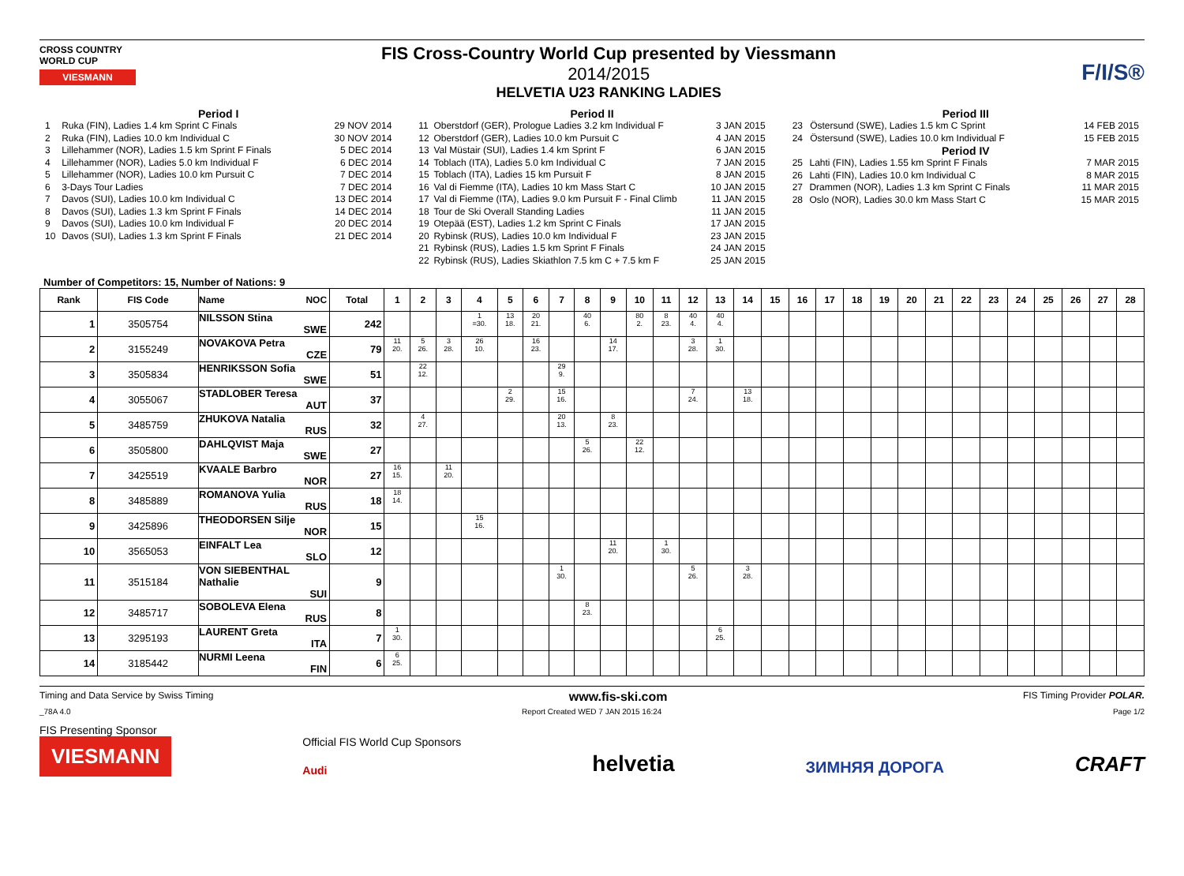CROSS COUNTRY WORLD CUP
VIESMANN
FIS Cross-Country World Cup presented by Viessmann
2014/2015
HELVETIA U23 RANKING LADIES
F/I/S®
Period I
| 1 | Ruka (FIN), Ladies 1.4 km Sprint C Finals | 29 NOV 2014 |
| 2 | Ruka (FIN), Ladies 10.0 km Individual C | 30 NOV 2014 |
| 3 | Lillehammer (NOR), Ladies 1.5 km Sprint F Finals | 5 DEC 2014 |
| 4 | Lillehammer (NOR), Ladies 5.0 km Individual F | 6 DEC 2014 |
| 5 | Lillehammer (NOR), Ladies 10.0 km Pursuit C | 7 DEC 2014 |
| 6 | 3-Days Tour Ladies | 7 DEC 2014 |
| 7 | Davos (SUI), Ladies 10.0 km Individual C | 13 DEC 2014 |
| 8 | Davos (SUI), Ladies 1.3 km Sprint F Finals | 14 DEC 2014 |
| 9 | Davos (SUI), Ladies 10.0 km Individual F | 20 DEC 2014 |
| 10 | Davos (SUI), Ladies 1.3 km Sprint F Finals | 21 DEC 2014 |
Period II
| 11 | Oberstdorf (GER), Prologue Ladies 3.2 km Individual F | 3 JAN 2015 |
| 12 | Oberstdorf (GER), Ladies 10.0 km Pursuit C | 4 JAN 2015 |
| 13 | Val Müstair (SUI), Ladies 1.4 km Sprint F | 6 JAN 2015 |
| 14 | Toblach (ITA), Ladies 5.0 km Individual C | 7 JAN 2015 |
| 15 | Toblach (ITA), Ladies 15 km Pursuit F | 8 JAN 2015 |
| 16 | Val di Fiemme (ITA), Ladies 10 km Mass Start C | 10 JAN 2015 |
| 17 | Val di Fiemme (ITA), Ladies 9.0 km Pursuit F - Final Climb | 11 JAN 2015 |
| 18 | Tour de Ski Overall Standing Ladies | 11 JAN 2015 |
| 19 | Otepää (EST), Ladies 1.2 km Sprint C Finals | 17 JAN 2015 |
| 20 | Rybinsk (RUS), Ladies 10.0 km Individual F | 23 JAN 2015 |
| 21 | Rybinsk (RUS), Ladies 1.5 km Sprint F Finals | 24 JAN 2015 |
| 22 | Rybinsk (RUS), Ladies Skiathlon 7.5 km C + 7.5 km F | 25 JAN 2015 |
Period III
| 23 | Östersund (SWE), Ladies 1.5 km C Sprint | 14 FEB 2015 |
| 24 | Östersund (SWE), Ladies 10.0 km Individual F | 15 FEB 2015 |
Period IV
| 25 | Lahti (FIN), Ladies 1.55 km Sprint F Finals | 7 MAR 2015 |
| 26 | Lahti (FIN), Ladies 10.0 km Individual C | 8 MAR 2015 |
| 27 | Drammen (NOR), Ladies 1.3 km Sprint C Finals | 11 MAR 2015 |
| 28 | Oslo (NOR), Ladies 30.0 km Mass Start C | 15 MAR 2015 |
Number of Competitors: 15, Number of Nations: 9
| Rank | FIS Code | Name NOC | Total | 1 | 2 | 3 | 4 | 5 | 6 | 7 | 8 | 9 | 10 | 11 | 12 | 13 | 14 | 15 | 16 | 17 | 18 | 19 | 20 | 21 | 22 | 23 | 24 | 25 | 26 | 27 | 28 |
| --- | --- | --- | --- | --- | --- | --- | --- | --- | --- | --- | --- | --- | --- | --- | --- | --- | --- | --- | --- | --- | --- | --- | --- | --- | --- | --- | --- | --- | --- | --- | --- |
| 1 | 3505754 | NILSSON Stina SWE | 242 | | | | 1 =30. | 13 18. | 20 21. | | 40 6. | | 80 2. | 8 23. | 40 4. | 40 4. | | | | | | | | | | | | | | | |
| 2 | 3155249 | NOVAKOVA Petra CZE | 79 | 11 20. | 5 26. | 3 28. | 26 10. | | 16 23. | | | 14 17. | | | 3 28. | 1 30. | | | | | | | | | | | | | | | |
| 3 | 3505834 | HENRIKSSON Sofia SWE | 51 | | 22 12. | | | | | 29 9. | | | | | | | | | | | | | | | | | | | | | |
| 4 | 3055067 | STADLOBER Teresa AUT | 37 | | | | | 2 29. | | 15 16. | | | | | 7 24. | | 13 18. | | | | | | | | | | | | | | |
| 5 | 3485759 | ZHUKOVA Natalia RUS | 32 | | 4 27. | | | | | 20 13. | | 8 23. | | | | | | | | | | | | | | | | | | | |
| 6 | 3505800 | DAHLQVIST Maja SWE | 27 | | | | | | | | 5 26. | | 22 12. | | | | | | | | | | | | | | | | | | |
| 7 | 3425519 | KVAALE Barbro NOR | 27 | 16 15. | | 11 20. | | | | | | | | | | | | | | | | | | | | | | | | | |
| 8 | 3485889 | ROMANOVA Yulia RUS | 18 | 18 14. | | | | | | | | | | | | | | | | | | | | | | | | | | | |
| 9 | 3425896 | THEODORSEN Silje NOR | 15 | | | | 15 16. | | | | | | | | | | | | | | | | | | | | | | | | |
| 10 | 3565053 | EINFALT Lea SLO | 12 | | | | | | | | | 11 20. | | 1 30. | | | | | | | | | | | | | | | | | |
| 11 | 3515184 | VON SIEBENTHAL Nathalie SUI | 9 | | | | | | | 1 30. | | | | | 5 26. | | 3 28. | | | | | | | | | | | | | | |
| 12 | 3485717 | SOBOLEVA Elena RUS | 8 | | | | | | | | 8 23. | | | | | | | | | | | | | | | | | | | | |
| 13 | 3295193 | LAURENT Greta ITA | 7 | 1 30. | | | | | | | | | | | | 6 25. | | | | | | | | | | | | | | | |
| 14 | 3185442 | NURMI Leena FIN | 6 | 6 25. | | | | | | | | | | | | | | | | | | | | | | | | | | | |
Timing and Data Service by Swiss Timing www.fis-ski.com FIS Timing Provider POLAR.
_78A 4.0 Report Created WED 7 JAN 2015 16:24 Page 1/2
FIS Presenting Sponsor
VIESMANN
Official FIS World Cup Sponsors
Audi
helvetia ЗИМНЯЯ ДОРОГА CRAFT